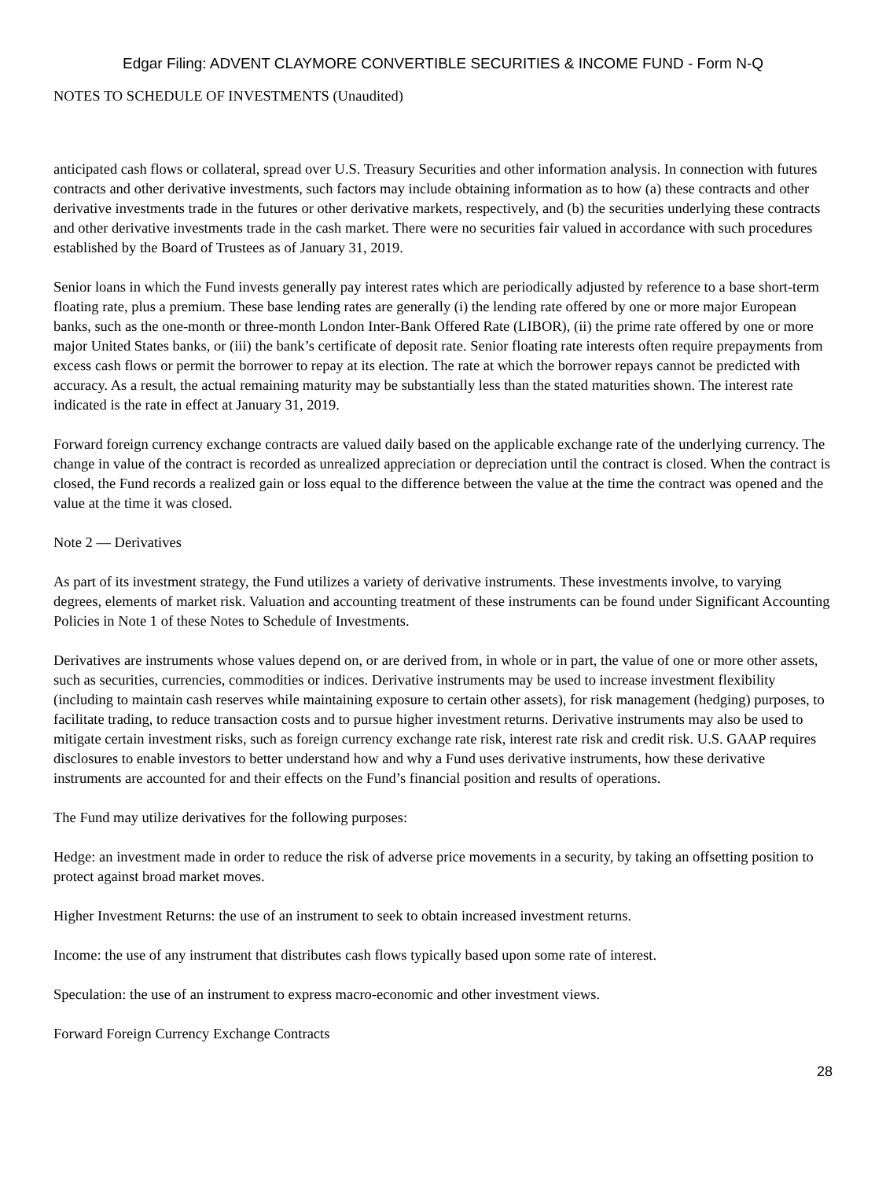Edgar Filing: ADVENT CLAYMORE CONVERTIBLE SECURITIES & INCOME FUND - Form N-Q
NOTES TO SCHEDULE OF INVESTMENTS (Unaudited)
anticipated cash flows or collateral, spread over U.S. Treasury Securities and other information analysis. In connection with futures contracts and other derivative investments, such factors may include obtaining information as to how (a) these contracts and other derivative investments trade in the futures or other derivative markets, respectively, and (b) the securities underlying these contracts and other derivative investments trade in the cash market. There were no securities fair valued in accordance with such procedures established by the Board of Trustees as of January 31, 2019.
Senior loans in which the Fund invests generally pay interest rates which are periodically adjusted by reference to a base short-term floating rate, plus a premium. These base lending rates are generally (i) the lending rate offered by one or more major European banks, such as the one-month or three-month London Inter-Bank Offered Rate (LIBOR), (ii) the prime rate offered by one or more major United States banks, or (iii) the bank’s certificate of deposit rate. Senior floating rate interests often require prepayments from excess cash flows or permit the borrower to repay at its election. The rate at which the borrower repays cannot be predicted with accuracy. As a result, the actual remaining maturity may be substantially less than the stated maturities shown. The interest rate indicated is the rate in effect at January 31, 2019.
Forward foreign currency exchange contracts are valued daily based on the applicable exchange rate of the underlying currency. The change in value of the contract is recorded as unrealized appreciation or depreciation until the contract is closed. When the contract is closed, the Fund records a realized gain or loss equal to the difference between the value at the time the contract was opened and the value at the time it was closed.
Note 2 — Derivatives
As part of its investment strategy, the Fund utilizes a variety of derivative instruments. These investments involve, to varying degrees, elements of market risk. Valuation and accounting treatment of these instruments can be found under Significant Accounting Policies in Note 1 of these Notes to Schedule of Investments.
Derivatives are instruments whose values depend on, or are derived from, in whole or in part, the value of one or more other assets, such as securities, currencies, commodities or indices. Derivative instruments may be used to increase investment flexibility (including to maintain cash reserves while maintaining exposure to certain other assets), for risk management (hedging) purposes, to facilitate trading, to reduce transaction costs and to pursue higher investment returns. Derivative instruments may also be used to mitigate certain investment risks, such as foreign currency exchange rate risk, interest rate risk and credit risk. U.S. GAAP requires disclosures to enable investors to better understand how and why a Fund uses derivative instruments, how these derivative instruments are accounted for and their effects on the Fund’s financial position and results of operations.
The Fund may utilize derivatives for the following purposes:
Hedge: an investment made in order to reduce the risk of adverse price movements in a security, by taking an offsetting position to protect against broad market moves.
Higher Investment Returns: the use of an instrument to seek to obtain increased investment returns.
Income: the use of any instrument that distributes cash flows typically based upon some rate of interest.
Speculation: the use of an instrument to express macro-economic and other investment views.
Forward Foreign Currency Exchange Contracts
28